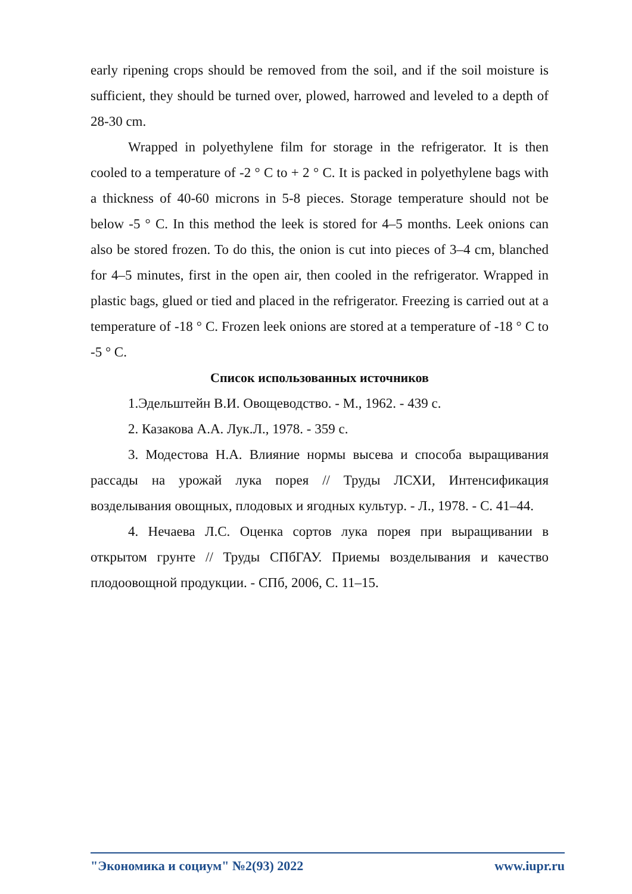early ripening crops should be removed from the soil, and if the soil moisture is sufficient, they should be turned over, plowed, harrowed and leveled to a depth of 28-30 cm.
Wrapped in polyethylene film for storage in the refrigerator. It is then cooled to a temperature of -2 ° C to + 2 ° C. It is packed in polyethylene bags with a thickness of 40-60 microns in 5-8 pieces. Storage temperature should not be below -5 ° C. In this method the leek is stored for 4–5 months. Leek onions can also be stored frozen. To do this, the onion is cut into pieces of 3–4 cm, blanched for 4–5 minutes, first in the open air, then cooled in the refrigerator. Wrapped in plastic bags, glued or tied and placed in the refrigerator. Freezing is carried out at a temperature of -18 ° C. Frozen leek onions are stored at a temperature of -18 ° C to -5 ° C.
Список использованных источников
1.Эдельштейн В.И. Овощеводство. - М., 1962. - 439 с.
2. Казакова А.А. Лук.Л., 1978. - 359 с.
3. Модестова Н.А. Влияние нормы высева и способа выращивания рассады на урожай лука порея // Труды ЛСХИ, Интенсификация возделывания овощных, плодовых и ягодных культур. - Л., 1978. - С. 41–44.
4. Нечаева Л.С. Оценка сортов лука порея при выращивании в открытом грунте // Труды СПбГАУ. Приемы возделывания и качество плодоовощной продукции. - СПб, 2006, С. 11–15.
"Экономика и социум" №2(93) 2022 www.iupr.ru